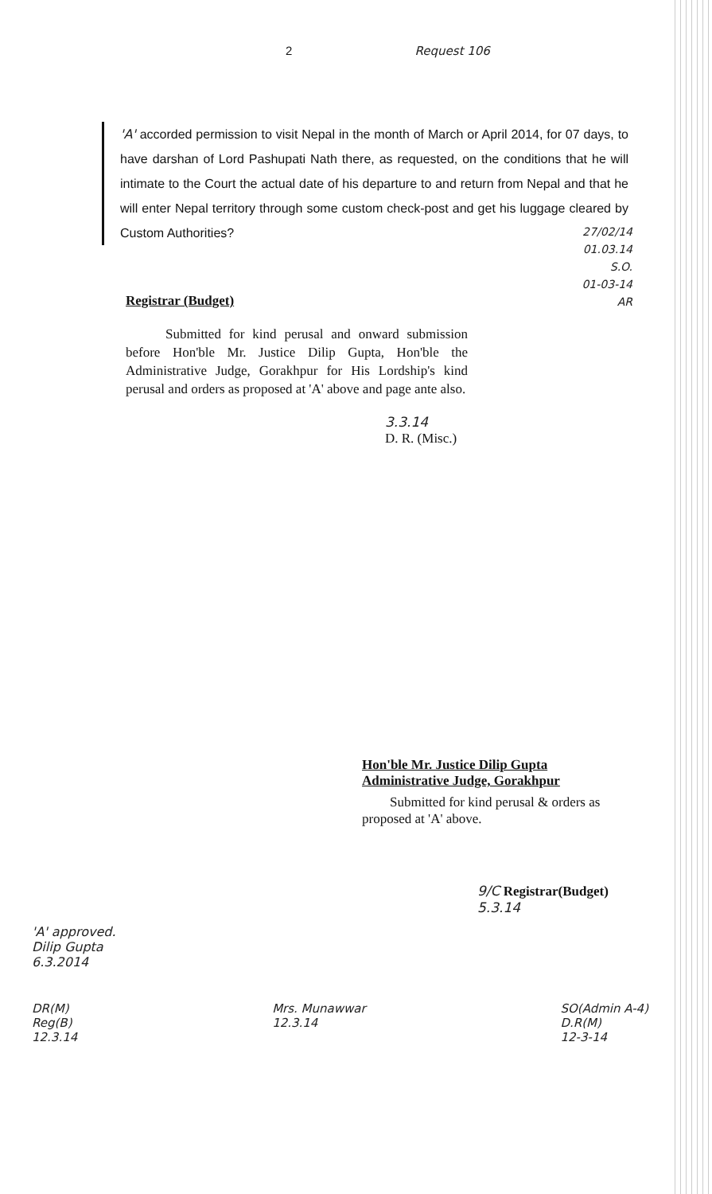2 Request 106
'A' accorded permission to visit Nepal in the month of March or April 2014, for 07 days, to have darshan of Lord Pashupati Nath there, as requested, on the conditions that he will intimate to the Court the actual date of his departure to and return from Nepal and that he will enter Nepal territory through some custom check-post and get his luggage cleared by Custom Authorities?
27/02/14
01.03.14
S.O.
01-03-14
AR
Registrar (Budget)
Submitted for kind perusal and onward submission before Hon'ble Mr. Justice Dilip Gupta, Hon'ble the Administrative Judge, Gorakhpur for His Lordship's kind perusal and orders as proposed at 'A' above and page ante also.
3.3.14
D. R. (Misc.)
Hon'ble Mr. Justice Dilip Gupta
Administrative Judge, Gorakhpur
Submitted for kind perusal & orders as proposed at 'A' above.
9/C Registrar(Budget)
5.3.14
'A' approved.
Dilip Gupta
6.3.2014
DR(M)
Reg(B)
12.3.14
Mrs. Munawwar
12.3.14
SO(Admin A-4)
D.R(M)
12-3-14